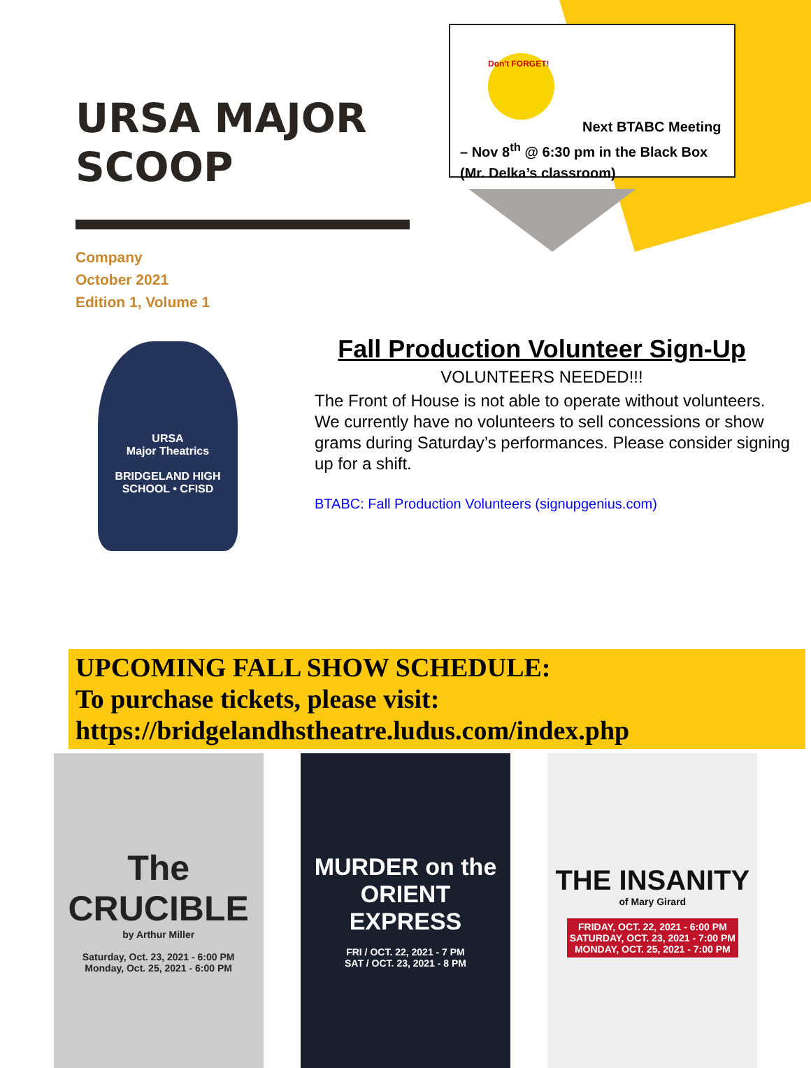URSA MAJOR SCOOP
Company
October 2021
Edition 1, Volume 1
Don't FORGET!
Next BTABC Meeting – Nov 8<sup>th</sup> @ 6:30 pm in the Black Box (Mr. Delka’s classroom)
URSA
Major Theatrics
BRIDGELAND HIGH SCHOOL • CFISD
Fall Production Volunteer Sign-Up
VOLUNTEERS NEEDED!!!
The Front of House is not able to operate without volunteers. We currently have no volunteers to sell concessions or show grams during Saturday’s performances. Please consider signing up for a shift.
BTABC: Fall Production Volunteers (signupgenius.com)
UPCOMING FALL SHOW SCHEDULE:
To purchase tickets, please visit:
https://bridgelandhstheatre.ludus.com/index.php
The CRUCIBLE
by Arthur Miller
Saturday, Oct. 23, 2021 - 6:00 PM
Monday, Oct. 25, 2021 - 6:00 PM
MURDER on the ORIENT EXPRESS
FRI / OCT. 22, 2021 - 7 PM
SAT / OCT. 23, 2021 - 8 PM
THE INSANITY
of Mary Girard
FRIDAY, OCT. 22, 2021 - 6:00 PM
SATURDAY, OCT. 23, 2021 - 7:00 PM
MONDAY, OCT. 25, 2021 - 7:00 PM